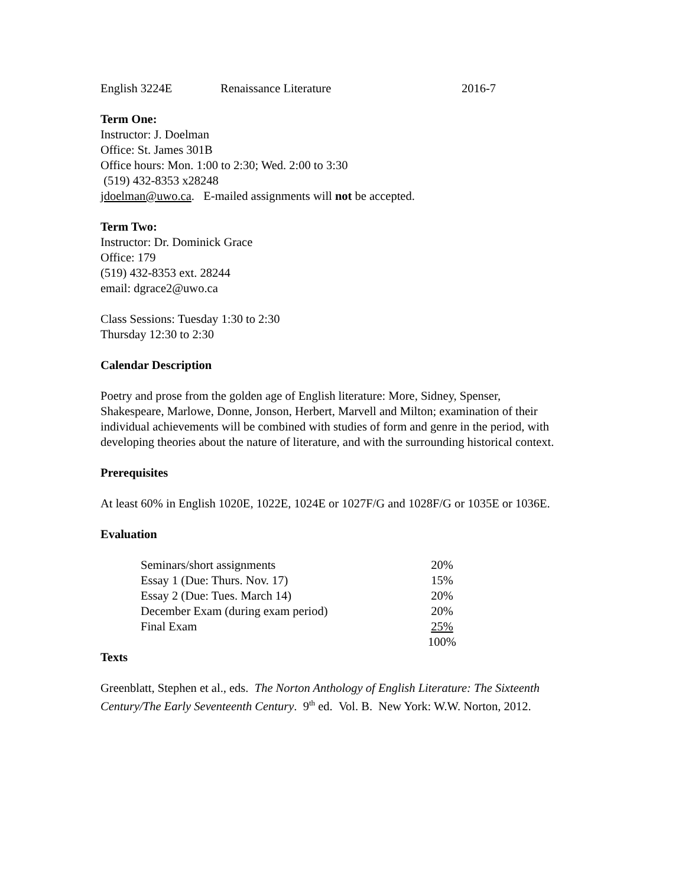English 3224E Renaissance Literature 2016-7
Term One:
Instructor: J. Doelman
Office: St. James 301B
Office hours: Mon. 1:00 to 2:30; Wed. 2:00 to 3:30
(519) 432-8353 x28248
jdoelman@uwo.ca. E-mailed assignments will not be accepted.
Term Two:
Instructor: Dr. Dominick Grace
Office: 179
(519) 432-8353 ext. 28244
email: dgrace2@uwo.ca
Class Sessions: Tuesday 1:30 to 2:30
Thursday 12:30 to 2:30
Calendar Description
Poetry and prose from the golden age of English literature: More, Sidney, Spenser, Shakespeare, Marlowe, Donne, Jonson, Herbert, Marvell and Milton; examination of their individual achievements will be combined with studies of form and genre in the period, with developing theories about the nature of literature, and with the surrounding historical context.
Prerequisites
At least 60% in English 1020E, 1022E, 1024E or 1027F/G and 1028F/G or 1035E or 1036E.
Evaluation
| Seminars/short assignments | 20% |
| Essay 1 (Due: Thurs. Nov. 17) | 15% |
| Essay 2 (Due: Tues. March 14) | 20% |
| December Exam (during exam period) | 20% |
| Final Exam | 25% |
| | 100% |
Texts
Greenblatt, Stephen et al., eds. The Norton Anthology of English Literature: The Sixteenth Century/The Early Seventeenth Century. 9<sup>th</sup> ed. Vol. B. New York: W.W. Norton, 2012.